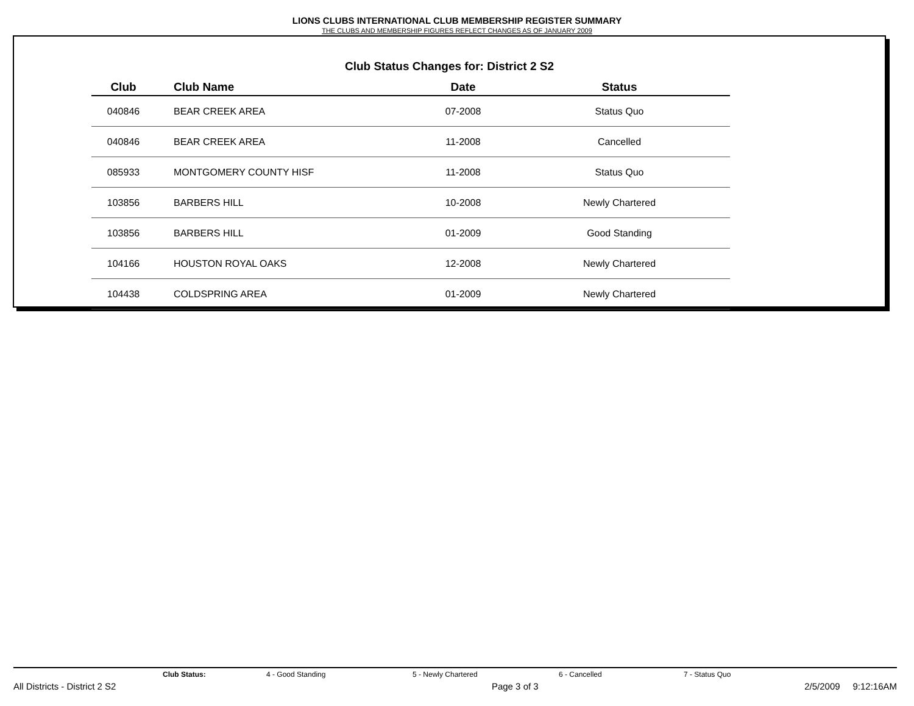LIONS CLUBS INTERNATIONAL CLUB MEMBERSHIP REGISTER SUMMARY
THE CLUBS AND MEMBERSHIP FIGURES REFLECT CHANGES AS OF JANUARY 2009
Club Status Changes for: District 2 S2
| Club | Club Name | Date | Status |
| --- | --- | --- | --- |
| 040846 | BEAR CREEK AREA | 07-2008 | Status Quo |
| 040846 | BEAR CREEK AREA | 11-2008 | Cancelled |
| 085933 | MONTGOMERY COUNTY HISF | 11-2008 | Status Quo |
| 103856 | BARBERS HILL | 10-2008 | Newly Chartered |
| 103856 | BARBERS HILL | 01-2009 | Good Standing |
| 104166 | HOUSTON ROYAL OAKS | 12-2008 | Newly Chartered |
| 104438 | COLDSPRING AREA | 01-2009 | Newly Chartered |
Club Status: 4 - Good Standing 5 - Newly Chartered 6 - Cancelled 7 - Status Quo
All Districts - District 2 S2 Page 3 of 3 2/5/2009 9:12:16AM